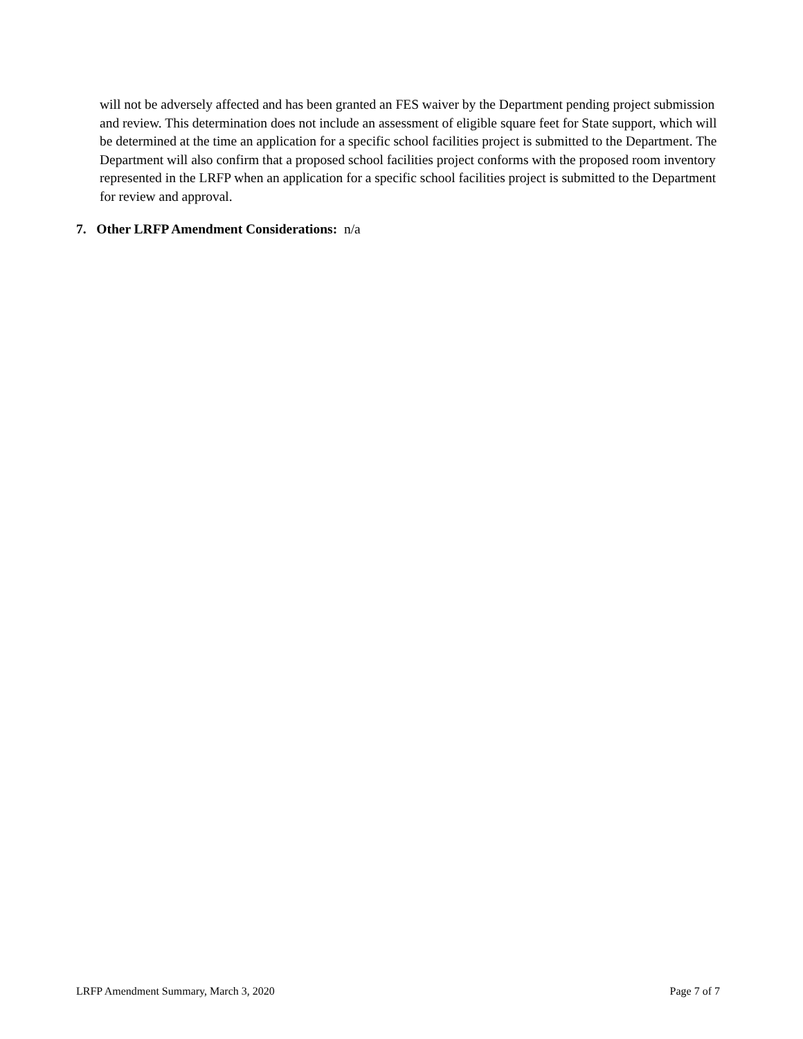will not be adversely affected and has been granted an FES waiver by the Department pending project submission and review. This determination does not include an assessment of eligible square feet for State support, which will be determined at the time an application for a specific school facilities project is submitted to the Department. The Department will also confirm that a proposed school facilities project conforms with the proposed room inventory represented in the LRFP when an application for a specific school facilities project is submitted to the Department for review and approval.
7. Other LRFP Amendment Considerations: n/a
LRFP Amendment Summary, March 3, 2020 Page 7 of 7